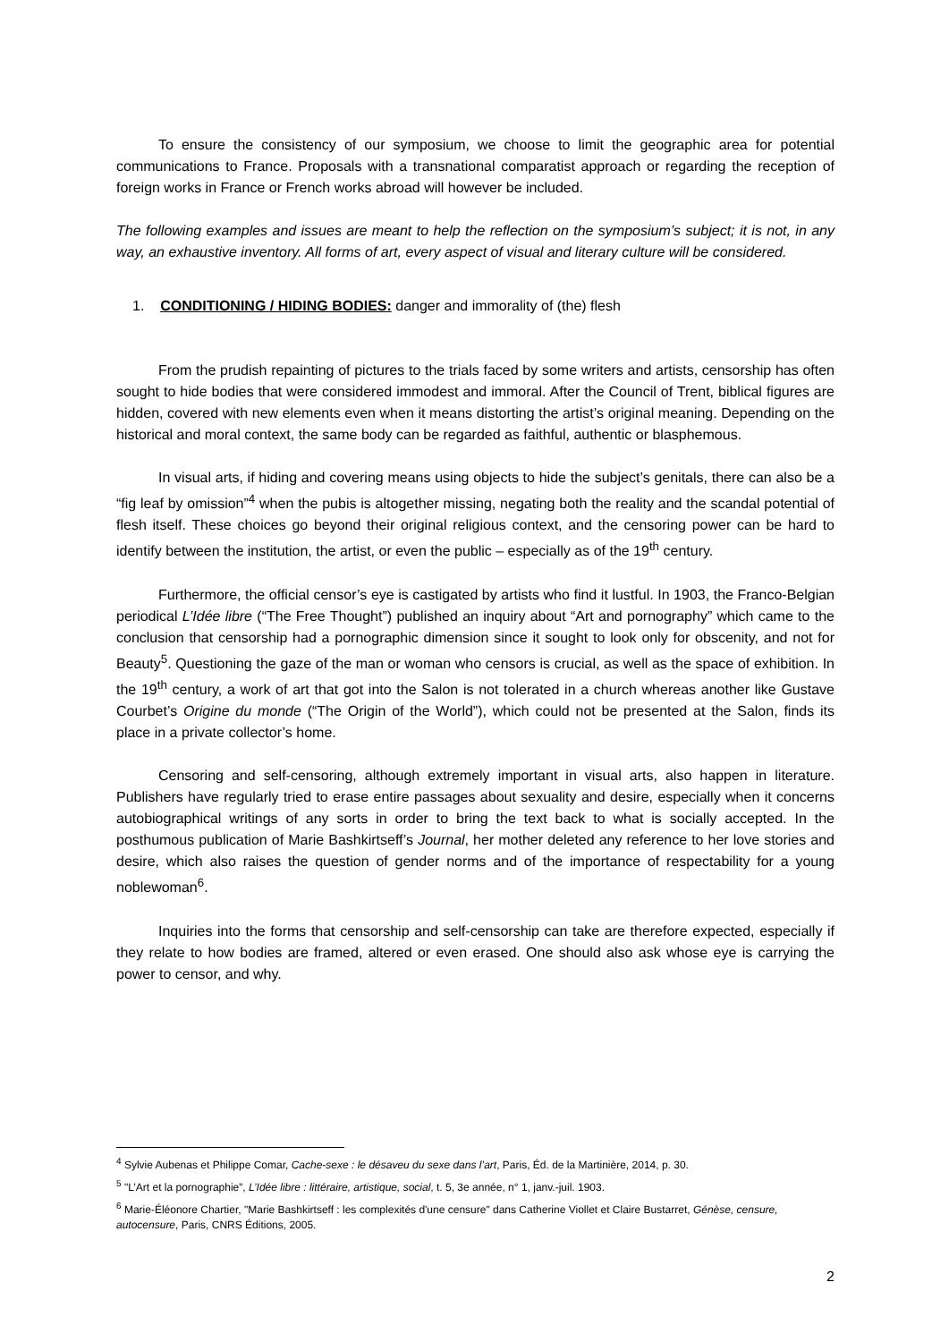To ensure the consistency of our symposium, we choose to limit the geographic area for potential communications to France. Proposals with a transnational comparatist approach or regarding the reception of foreign works in France or French works abroad will however be included.
The following examples and issues are meant to help the reflection on the symposium’s subject; it is not, in any way, an exhaustive inventory. All forms of art, every aspect of visual and literary culture will be considered.
1. CONDITIONING / HIDING BODIES: danger and immorality of (the) flesh
From the prudish repainting of pictures to the trials faced by some writers and artists, censorship has often sought to hide bodies that were considered immodest and immoral. After the Council of Trent, biblical figures are hidden, covered with new elements even when it means distorting the artist’s original meaning. Depending on the historical and moral context, the same body can be regarded as faithful, authentic or blasphemous.
In visual arts, if hiding and covering means using objects to hide the subject’s genitals, there can also be a “fig leaf by omission”<sup>4</sup> when the pubis is altogether missing, negating both the reality and the scandal potential of flesh itself. These choices go beyond their original religious context, and the censoring power can be hard to identify between the institution, the artist, or even the public – especially as of the 19<sup>th</sup> century.
Furthermore, the official censor’s eye is castigated by artists who find it lustful. In 1903, the Franco-Belgian periodical L’Idée libre (“The Free Thought”) published an inquiry about “Art and pornography” which came to the conclusion that censorship had a pornographic dimension since it sought to look only for obscenity, and not for Beauty<sup>5</sup>. Questioning the gaze of the man or woman who censors is crucial, as well as the space of exhibition. In the 19<sup>th</sup> century, a work of art that got into the Salon is not tolerated in a church whereas another like Gustave Courbet’s Origine du monde (“The Origin of the World”), which could not be presented at the Salon, finds its place in a private collector’s home.
Censoring and self-censoring, although extremely important in visual arts, also happen in literature. Publishers have regularly tried to erase entire passages about sexuality and desire, especially when it concerns autobiographical writings of any sorts in order to bring the text back to what is socially accepted. In the posthumous publication of Marie Bashkirtseff’s Journal, her mother deleted any reference to her love stories and desire, which also raises the question of gender norms and of the importance of respectability for a young noblewoman<sup>6</sup>.
Inquiries into the forms that censorship and self-censorship can take are therefore expected, especially if they relate to how bodies are framed, altered or even erased. One should also ask whose eye is carrying the power to censor, and why.
<sup>4</sup> Sylvie Aubenas et Philippe Comar, Cache-sexe : le désaveu du sexe dans l’art, Paris, Éd. de la Martinière, 2014, p. 30.
<sup>5</sup> "L’Art et la pornographie”, L’Idée libre : littéraire, artistique, social, t. 5, 3e année, n° 1, janv.-juil. 1903.
<sup>6</sup> Marie-Éléonore Chartier, "Marie Bashkirtseff : les complexités d'une censure" dans Catherine Viollet et Claire Bustarret, Génèse, censure, autocensure, Paris, CNRS Éditions, 2005.
2